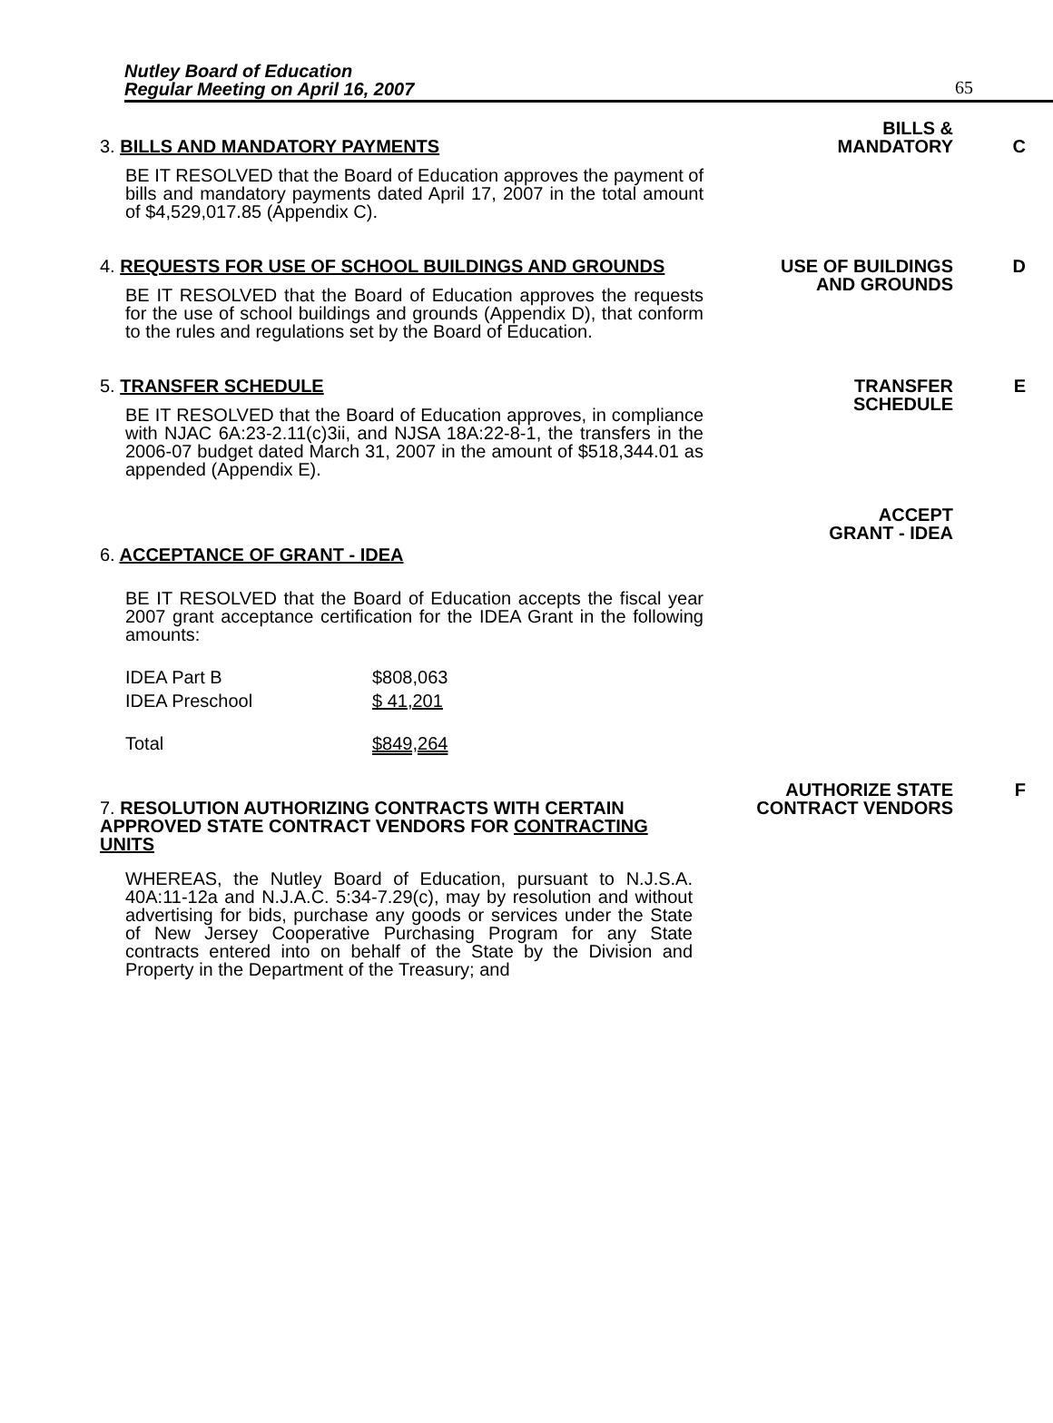Nutley Board of Education
Regular Meeting on April 16, 2007
65
3. BILLS AND MANDATORY PAYMENTS
BE IT RESOLVED that the Board of Education approves the payment of bills and mandatory payments dated April 17, 2007 in the total amount of $4,529,017.85 (Appendix C).
BILLS &
MANDATORY
C
4. REQUESTS FOR USE OF SCHOOL BUILDINGS AND GROUNDS
BE IT RESOLVED that the Board of Education approves the requests for the use of school buildings and grounds (Appendix D), that conform to the rules and regulations set by the Board of Education.
USE OF BUILDINGS
AND GROUNDS
D
5. TRANSFER SCHEDULE
BE IT RESOLVED that the Board of Education approves, in compliance with NJAC 6A:23-2.11(c)3ii, and NJSA 18A:22-8-1, the transfers in the 2006-07 budget dated March 31, 2007 in the amount of $518,344.01 as appended (Appendix E).
TRANSFER
SCHEDULE
E
6. ACCEPTANCE OF GRANT - IDEA
BE IT RESOLVED that the Board of Education accepts the fiscal year 2007 grant acceptance certification for the IDEA Grant in the following amounts:
| IDEA Part B | $808,063 |
| IDEA Preschool | $ 41,201 |
| Total | $849,264 |
ACCEPT
GRANT - IDEA
7. RESOLUTION AUTHORIZING CONTRACTS WITH CERTAIN APPROVED STATE CONTRACT VENDORS FOR CONTRACTING UNITS
WHEREAS, the Nutley Board of Education, pursuant to N.J.S.A. 40A:11-12a and N.J.A.C. 5:34-7.29(c), may by resolution and without advertising for bids, purchase any goods or services under the State of New Jersey Cooperative Purchasing Program for any State contracts entered into on behalf of the State by the Division and Property in the Department of the Treasury; and
AUTHORIZE STATE
CONTRACT VENDORS
F